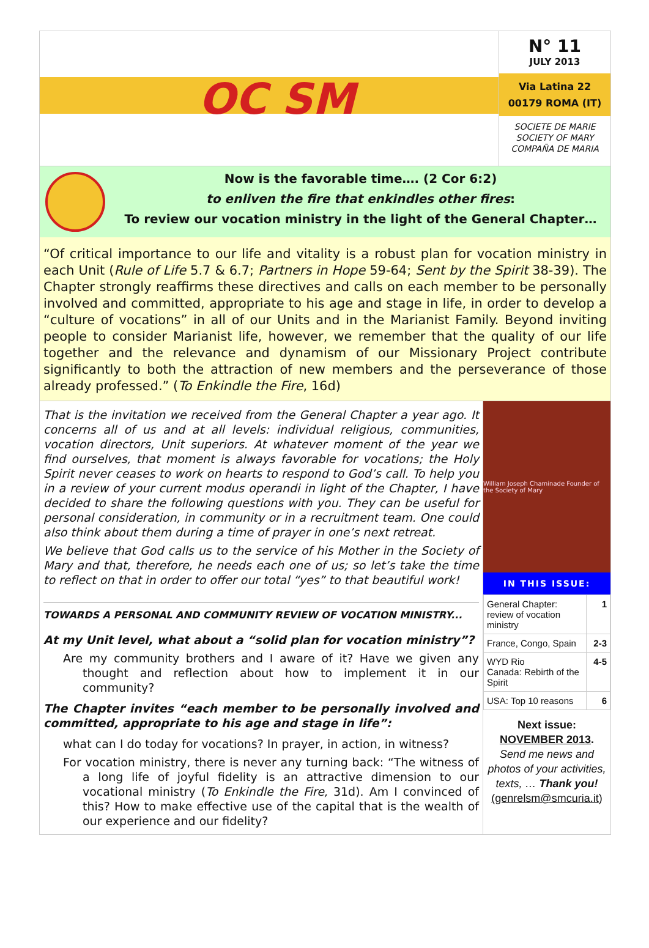OC SM
N° 11
JULY 2013
Via Latina 22
00179 ROMA (IT)
SOCIETE DE MARIE
SOCIETY OF MARY
COMPAÑA DE MARIA
Now is the favorable time…. (2 Cor 6:2)
to enliven the fire that enkindles other fires:
To review our vocation ministry in the light of the General Chapter…
“Of critical importance to our life and vitality is a robust plan for vocation ministry in each Unit (Rule of Life 5.7 & 6.7; Partners in Hope 59-64; Sent by the Spirit 38-39). The Chapter strongly reaffirms these directives and calls on each member to be personally involved and committed, appropriate to his age and stage in life, in order to develop a “culture of vocations” in all of our Units and in the Marianist Family. Beyond inviting people to consider Marianist life, however, we remember that the quality of our life together and the relevance and dynamism of our Missionary Project contribute significantly to both the attraction of new members and the perseverance of those already professed.” (To Enkindle the Fire, 16d)
That is the invitation we received from the General Chapter a year ago. It concerns all of us and at all levels: individual religious, communities, vocation directors, Unit superiors. At whatever moment of the year we find ourselves, that moment is always favorable for vocations; the Holy Spirit never ceases to work on hearts to respond to God’s call. To help you in a review of your current modus operandi in light of the Chapter, I have decided to share the following questions with you. They can be useful for personal consideration, in community or in a recruitment team. One could also think about them during a time of prayer in one’s next retreat.
We believe that God calls us to the service of his Mother in the Society of Mary and that, therefore, he needs each one of us; so let’s take the time to reflect on that in order to offer our total “yes” to that beautiful work!
TOWARDS A PERSONAL AND COMMUNITY REVIEW OF VOCATION MINISTRY...
At my Unit level, what about a “solid plan for vocation ministry”?
Are my community brothers and I aware of it? Have we given any thought and reflection about how to implement it in our community?
The Chapter invites “each member to be personally involved and committed, appropriate to his age and stage in life”:
what can I do today for vocations? In prayer, in action, in witness?
For vocation ministry, there is never any turning back: “The witness of a long life of joyful fidelity is an attractive dimension to our vocational ministry (To Enkindle the Fire, 31d). Am I convinced of this? How to make effective use of the capital that is the wealth of our experience and our fidelity?
William Joseph Chaminade Founder of the Society of Mary
IN THIS ISSUE:
| General Chapter: review of vocation ministry | 1 |
| France, Congo, Spain | 2-3 |
| WYD Rio Canada: Rebirth of the Spirit | 4-5 |
| USA: Top 10 reasons | 6 |
Next issue:
NOVEMBER 2013.
Send me news and photos of your activities, texts, … Thank you!
(genrelsm@smcuria.it)